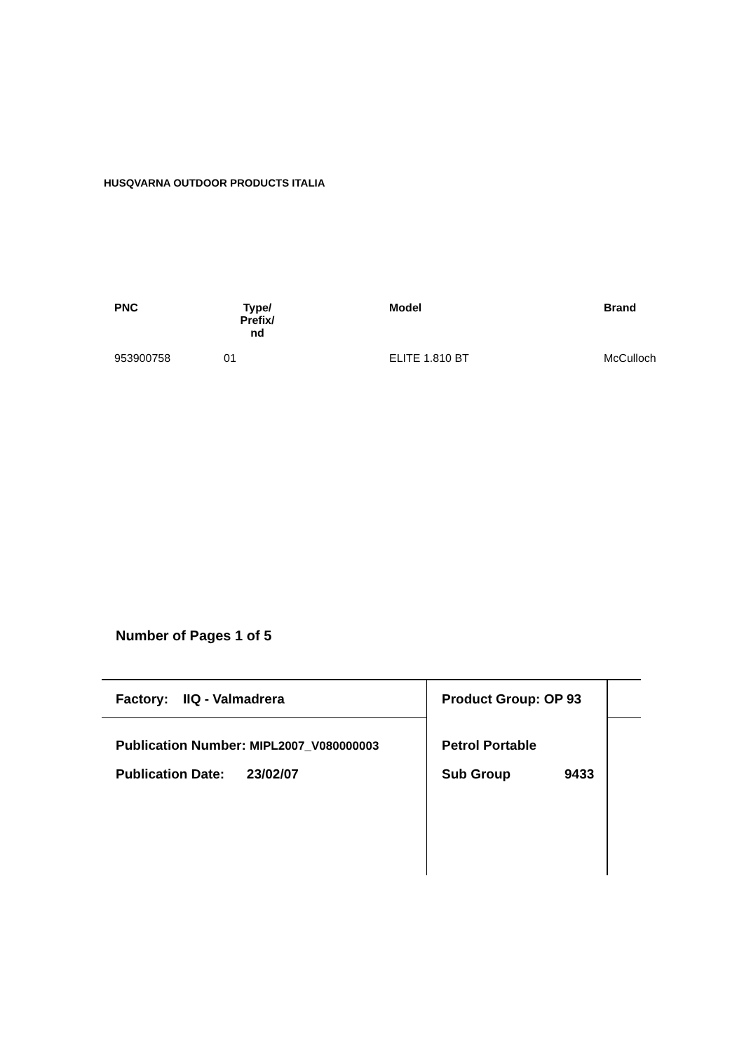HUSQVARNA OUTDOOR PRODUCTS ITALIA
| PNC | Type/ Prefix/ nd | Model | Brand |
| --- | --- | --- | --- |
| 953900758 | 01 | ELITE 1.810 BT | McCulloch |
Number of Pages 1 of 5
Factory: IIQ - Valmadrera Product Group: OP 93
Publication Number: MIPL2007_V080000003
Petrol Portable
Publication Date: 23/02/07
Sub Group 9433